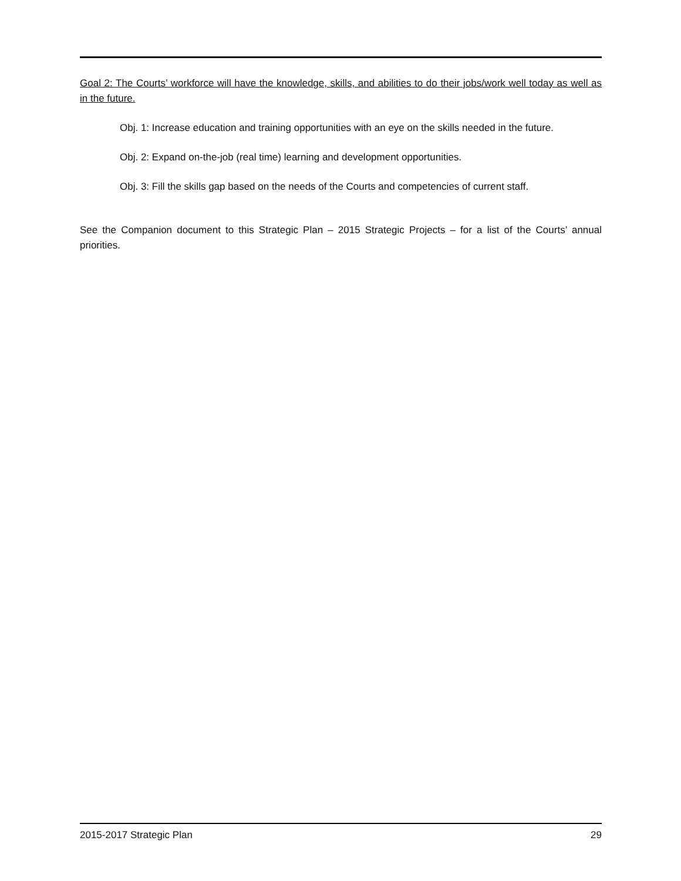Goal 2: The Courts’ workforce will have the knowledge, skills, and abilities to do their jobs/work well today as well as in the future.
Obj. 1: Increase education and training opportunities with an eye on the skills needed in the future.
Obj. 2: Expand on-the-job (real time) learning and development opportunities.
Obj. 3: Fill the skills gap based on the needs of the Courts and competencies of current staff.
See the Companion document to this Strategic Plan – 2015 Strategic Projects – for a list of the Courts’ annual priorities.
2015-2017 Strategic Plan 29